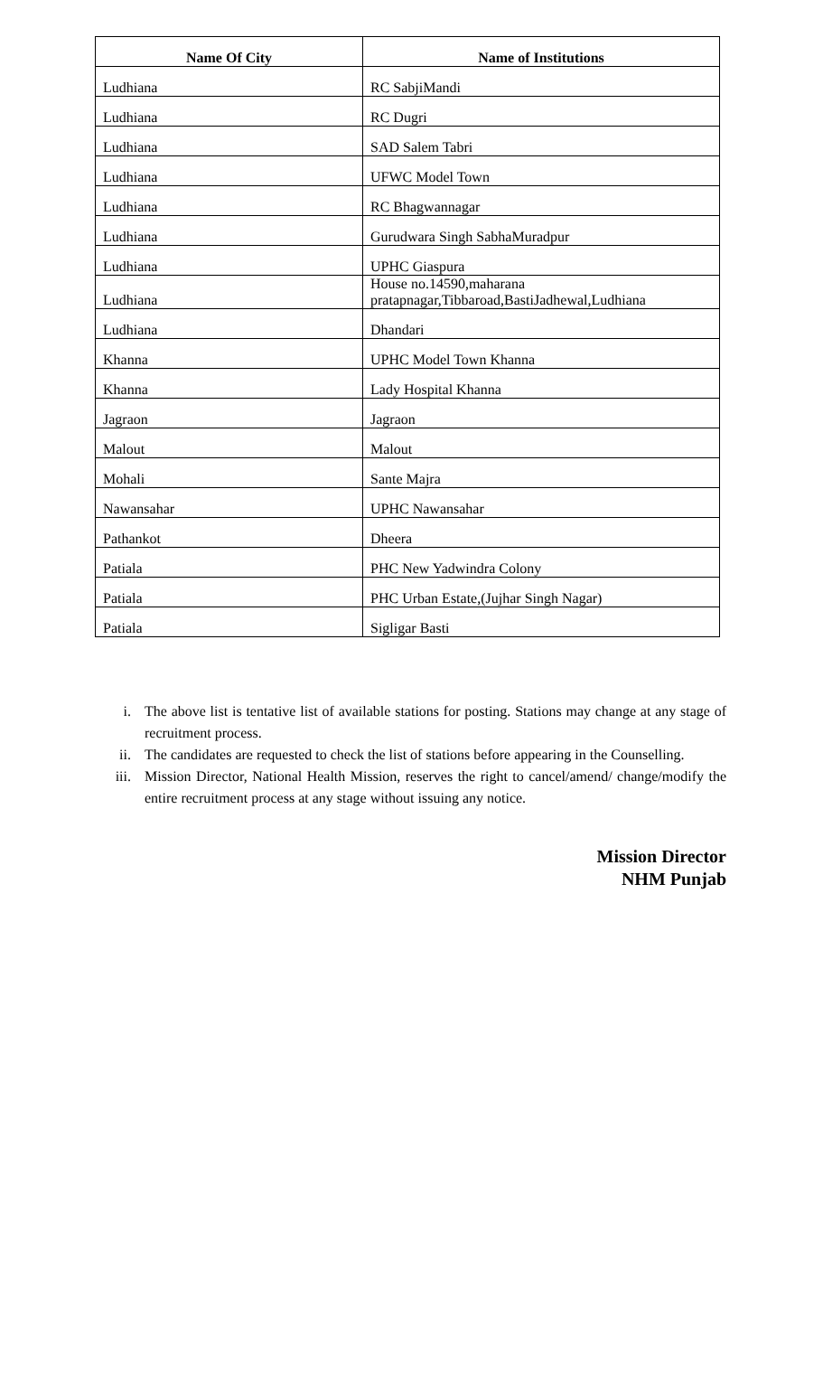| Name Of City | Name of Institutions |
| --- | --- |
| Ludhiana | RC SabjiMandi |
| Ludhiana | RC Dugri |
| Ludhiana | SAD Salem Tabri |
| Ludhiana | UFWC Model Town |
| Ludhiana | RC Bhagwannagar |
| Ludhiana | Gurudwara Singh SabhaMuradpur |
| Ludhiana | UPHC Giaspura |
| Ludhiana | House no.14590,maharana pratapnagar,Tibbaroad,BastiJadhewal,Ludhiana |
| Ludhiana | Dhandari |
| Khanna | UPHC Model Town Khanna |
| Khanna | Lady Hospital Khanna |
| Jagraon | Jagraon |
| Malout | Malout |
| Mohali | Sante Majra |
| Nawansahar | UPHC Nawansahar |
| Pathankot | Dheera |
| Patiala | PHC New Yadwindra Colony |
| Patiala | PHC Urban Estate,(Jujhar Singh Nagar) |
| Patiala | Sigligar Basti |
i. The above list is tentative list of available stations for posting. Stations may change at any stage of recruitment process.
ii. The candidates are requested to check the list of stations before appearing in the Counselling.
iii. Mission Director, National Health Mission, reserves the right to cancel/amend/ change/modify the entire recruitment process at any stage without issuing any notice.
Mission Director
NHM Punjab